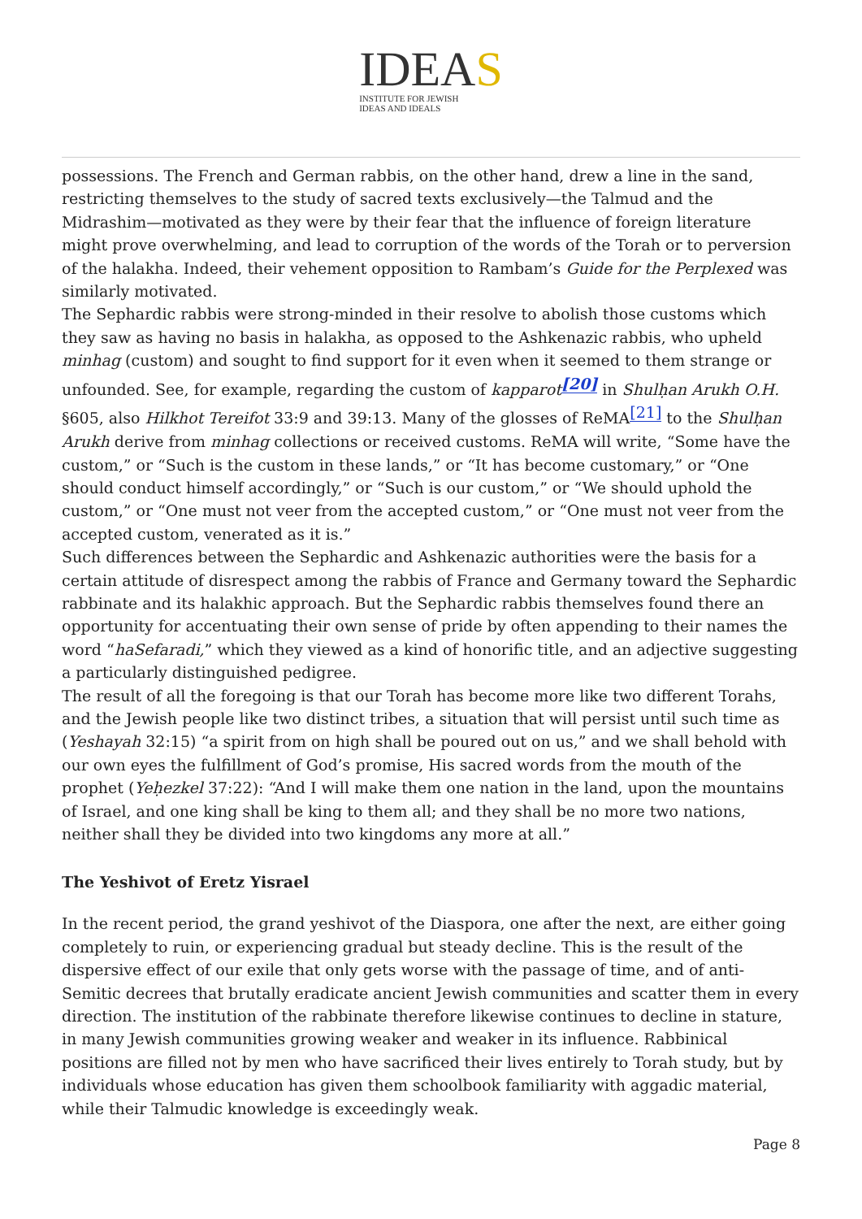IDEAS
INSTITUTE FOR JEWISH
IDEAS AND IDEALS
possessions. The French and German rabbis, on the other hand, drew a line in the sand, restricting themselves to the study of sacred texts exclusively—the Talmud and the Midrashim—motivated as they were by their fear that the influence of foreign literature might prove overwhelming, and lead to corruption of the words of the Torah or to perversion of the halakha. Indeed, their vehement opposition to Rambam’s Guide for the Perplexed was similarly motivated.
The Sephardic rabbis were strong-minded in their resolve to abolish those customs which they saw as having no basis in halakha, as opposed to the Ashkenazic rabbis, who upheld minhag (custom) and sought to find support for it even when it seemed to them strange or unfounded. See, for example, regarding the custom of kapparot<sup>[20]</sup> in Shulḥan Arukh O.H. §605, also Hilkhot Tereifot 33:9 and 39:13. Many of the glosses of ReMA<sup>[21]</sup> to the Shulḥan Arukh derive from minhag collections or received customs. ReMA will write, “Some have the custom,” or “Such is the custom in these lands,” or “It has become customary,” or “One should conduct himself accordingly,” or “Such is our custom,” or “We should uphold the custom,” or “One must not veer from the accepted custom,” or “One must not veer from the accepted custom, venerated as it is.”
Such differences between the Sephardic and Ashkenazic authorities were the basis for a certain attitude of disrespect among the rabbis of France and Germany toward the Sephardic rabbinate and its halakhic approach. But the Sephardic rabbis themselves found there an opportunity for accentuating their own sense of pride by often appending to their names the word “haSefaradi,” which they viewed as a kind of honorific title, and an adjective suggesting a particularly distinguished pedigree.
The result of all the foregoing is that our Torah has become more like two different Torahs, and the Jewish people like two distinct tribes, a situation that will persist until such time as (Yeshayah 32:15) “a spirit from on high shall be poured out on us,” and we shall behold with our own eyes the fulfillment of God’s promise, His sacred words from the mouth of the prophet (Yeḥezkel 37:22): “And I will make them one nation in the land, upon the mountains of Israel, and one king shall be king to them all; and they shall be no more two nations, neither shall they be divided into two kingdoms any more at all.”
The Yeshivot of Eretz Yisrael
In the recent period, the grand yeshivot of the Diaspora, one after the next, are either going completely to ruin, or experiencing gradual but steady decline. This is the result of the dispersive effect of our exile that only gets worse with the passage of time, and of anti-Semitic decrees that brutally eradicate ancient Jewish communities and scatter them in every direction. The institution of the rabbinate therefore likewise continues to decline in stature, in many Jewish communities growing weaker and weaker in its influence. Rabbinical positions are filled not by men who have sacrificed their lives entirely to Torah study, but by individuals whose education has given them schoolbook familiarity with aggadic material, while their Talmudic knowledge is exceedingly weak.
Page 8